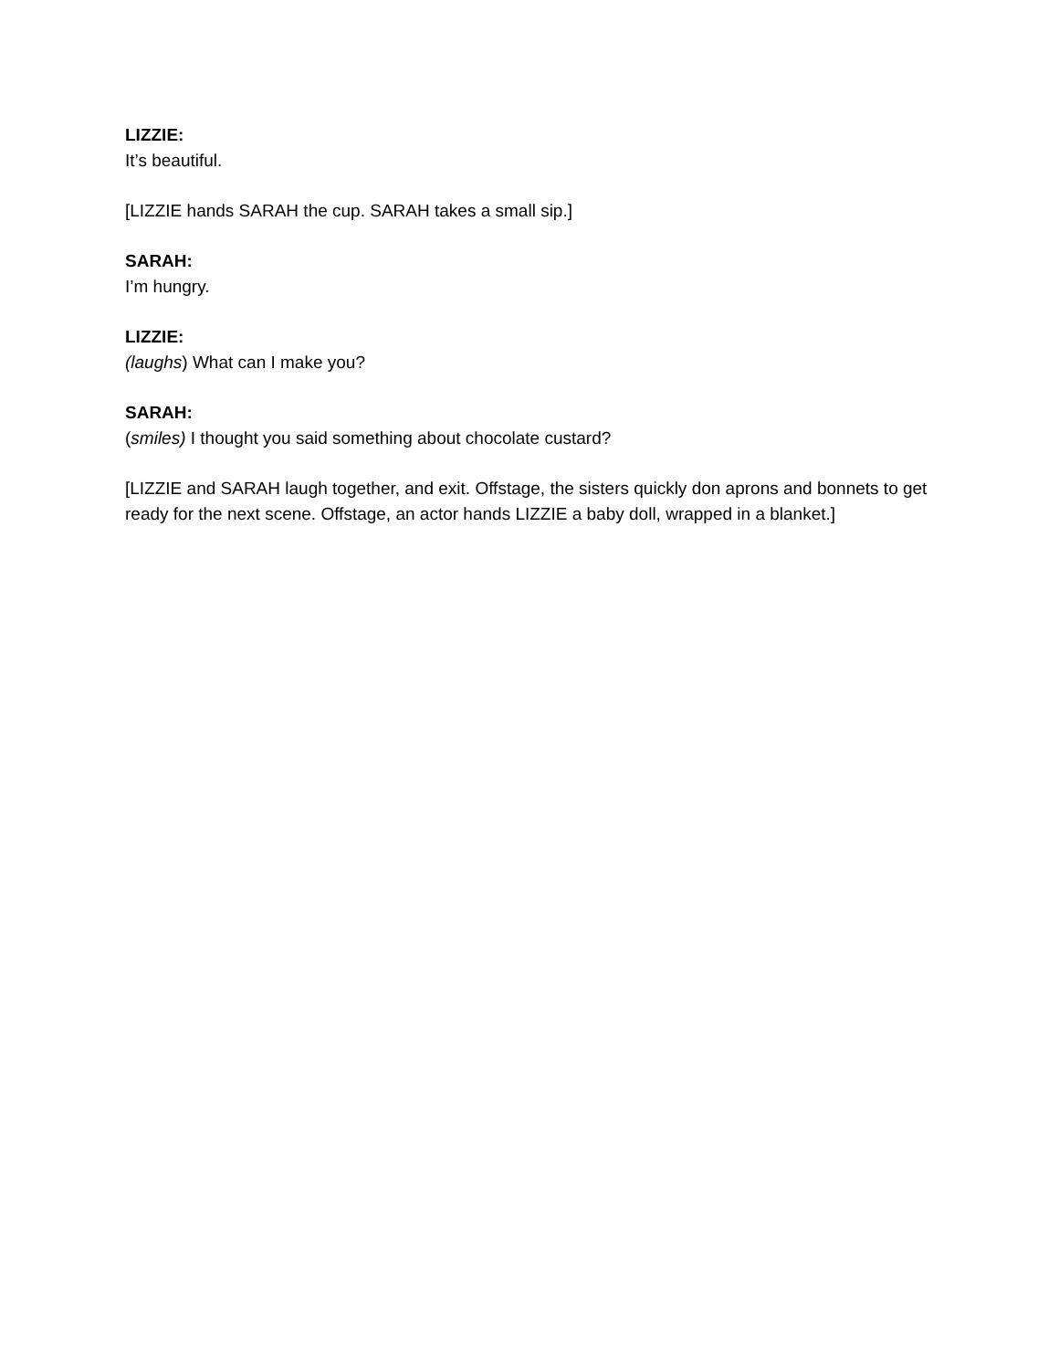LIZZIE:
It’s beautiful.
[LIZZIE hands SARAH the cup. SARAH takes a small sip.]
SARAH:
I’m hungry.
LIZZIE:
(laughs) What can I make you?
SARAH:
(smiles) I thought you said something about chocolate custard?
[LIZZIE and SARAH laugh together, and exit. Offstage, the sisters quickly don aprons and bonnets to get ready for the next scene. Offstage, an actor hands LIZZIE a baby doll, wrapped in a blanket.]